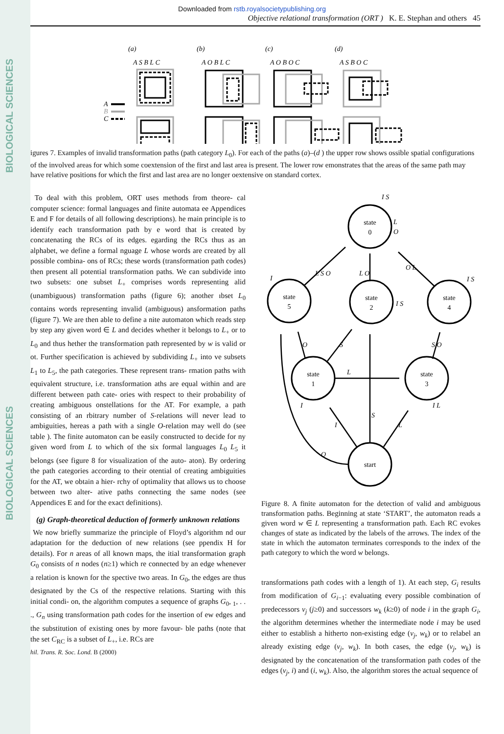BIOLOGICAL SCIENCES
BIOLOGICAL SCIENCES
Downloaded from rstb.royalsocietypublishing.org
Objective relational transformation (ORT ) K. E. Stephan and others 45
(a)
(b)
(c)
(d)
A S B L C
A O B L C
A O B O C
A S B O C
A
B
C
igures 7. Examples of invalid transformation paths (path category L<sub>0</sub>). For each of the paths (a)–(d ) the upper row shows ossible spatial configurations of the involved areas for which some coextension of the first and last area is present. The lower row emonstrates that the areas of the same path may have relative positions for which the first and last area are no longer oextensive on standard cortex.
To deal with this problem, ORT uses methods from theore- cal computer science: formal languages and finite automata ee Appendices E and F for details of all following descriptions). he main principle is to identify each transformation path by e word that is created by concatenating the RCs of its edges. egarding the RCs thus as an alphabet, we define a formal nguage L whose words are created by all possible combina- ons of RCs; these words (transformation path codes) then present all potential transformation paths. We can subdivide into two subsets: one subset L<sub>+</sub> comprises words representing alid (unambiguous) transformation paths (figure 6); another ıbset L<sub>0</sub> contains words representing invalid (ambiguous) ansformation paths (figure 7). We are then able to define a nite automaton which reads step by step any given word ∈ L and decides whether it belongs to L<sub>+</sub> or to L<sub>0</sub> and thus hether the transformation path represented by w is valid or ot. Further specification is achieved by subdividing L<sub>+</sub> into ve subsets L<sub>1</sub> to L<sub>5</sub>, the path categories. These represent trans- rmation paths with equivalent structure, i.e. transformation aths are equal within and are different between path cate- ories with respect to their probability of creating ambiguous onstellations for the AT. For example, a path consisting of an rbitrary number of S-relations will never lead to ambiguities, hereas a path with a single O-relation may well do (see table ). The finite automaton can be easily constructed to decide for ny given word from L to which of the six formal languages L<sub>0</sub> L<sub>5</sub> it belongs (see figure 8 for visualization of the auto- aton). By ordering the path categories according to their otential of creating ambiguities for the AT, we obtain a hier- rchy of optimality that allows us to choose between two alter- ative paths connecting the same nodes (see Appendices E and for the exact definitions).
(g) Graph-theoretical deduction of formerly unknown relations
We now briefly summarize the principle of Floyd’s algorithm nd our adaptation for the deduction of new relations (see ppendix H for details). For n areas of all known maps, the itial transformation graph G<sub>0</sub> consists of n nodes (n≥1) which re connected by an edge whenever a relation is known for the spective two areas. In G<sub>0</sub>, the edges are thus designated by the Cs of the respective relations. Starting with this initial condi- on, the algorithm computes a sequence of graphs G<sub>0</sub>, <sub>1</sub>, . . ., G<sub>n</sub> using transformation path codes for the insertion of ew edges and the substitution of existing ones by more favour- ble paths (note that the set C<sub>RC</sub> is a subset of L<sub>+</sub>, i.e. RCs are
hil. Trans. R. Soc. Lond. B (2000)
L S O
L O
O L
O
S
L
S O
S
I
L
O
I
I L
I S
L
O
I
I S
I S
state
0
state
5
state
2
state
4
state
1
state
3
start
Figure 8. A finite automaton for the detection of valid and ambiguous transformation paths. Beginning at state ‘START’, the automaton reads a given word w ∈ L representing a transformation path. Each RC evokes changes of state as indicated by the labels of the arrows. The index of the state in which the automaton terminates corresponds to the index of the path category to which the word w belongs.
transformations path codes with a length of 1). At each step, G<sub>i</sub> results from modification of G<sub>i−1</sub>: evaluating every possible combination of predecessors v<sub>j</sub> (j≥0) and successors w<sub>k</sub> (k≥0) of node i in the graph G<sub>i</sub>, the algorithm determines whether the intermediate node i may be used either to establish a hitherto non-existing edge (v<sub>j</sub>, w<sub>k</sub>) or to relabel an already existing edge (v<sub>j</sub>, w<sub>k</sub>). In both cases, the edge (v<sub>j</sub>, w<sub>k</sub>) is designated by the concatenation of the transformation path codes of the edges (v<sub>j</sub>, i) and (i, w<sub>k</sub>). Also, the algorithm stores the actual sequence of